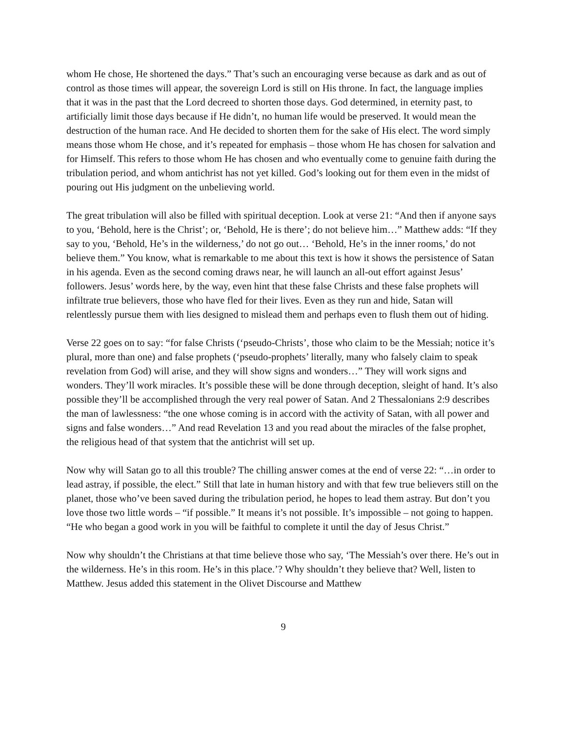whom He chose, He shortened the days.” That’s such an encouraging verse because as dark and as out of control as those times will appear, the sovereign Lord is still on His throne. In fact, the language implies that it was in the past that the Lord decreed to shorten those days. God determined, in eternity past, to artificially limit those days because if He didn’t, no human life would be preserved. It would mean the destruction of the human race. And He decided to shorten them for the sake of His elect. The word simply means those whom He chose, and it’s repeated for emphasis – those whom He has chosen for salvation and for Himself. This refers to those whom He has chosen and who eventually come to genuine faith during the tribulation period, and whom antichrist has not yet killed. God’s looking out for them even in the midst of pouring out His judgment on the unbelieving world.
The great tribulation will also be filled with spiritual deception. Look at verse 21: “And then if anyone says to you, ‘Behold, here is the Christ’; or, ‘Behold, He is there’; do not believe him…” Matthew adds: “If they say to you, ‘Behold, He’s in the wilderness,’ do not go out… ‘Behold, He’s in the inner rooms,’ do not believe them.” You know, what is remarkable to me about this text is how it shows the persistence of Satan in his agenda. Even as the second coming draws near, he will launch an all-out effort against Jesus’ followers. Jesus’ words here, by the way, even hint that these false Christs and these false prophets will infiltrate true believers, those who have fled for their lives. Even as they run and hide, Satan will relentlessly pursue them with lies designed to mislead them and perhaps even to flush them out of hiding.
Verse 22 goes on to say: “for false Christs (‘pseudo-Christs’, those who claim to be the Messiah; notice it’s plural, more than one) and false prophets (‘pseudo-prophets’ literally, many who falsely claim to speak revelation from God) will arise, and they will show signs and wonders…” They will work signs and wonders. They’ll work miracles. It’s possible these will be done through deception, sleight of hand. It’s also possible they’ll be accomplished through the very real power of Satan. And 2 Thessalonians 2:9 describes the man of lawlessness: “the one whose coming is in accord with the activity of Satan, with all power and signs and false wonders…” And read Revelation 13 and you read about the miracles of the false prophet, the religious head of that system that the antichrist will set up.
Now why will Satan go to all this trouble? The chilling answer comes at the end of verse 22: “…in order to lead astray, if possible, the elect.” Still that late in human history and with that few true believers still on the planet, those who’ve been saved during the tribulation period, he hopes to lead them astray. But don’t you love those two little words – “if possible.” It means it’s not possible. It’s impossible – not going to happen. “He who began a good work in you will be faithful to complete it until the day of Jesus Christ.”
Now why shouldn’t the Christians at that time believe those who say, ‘The Messiah’s over there. He’s out in the wilderness. He’s in this room. He’s in this place.’? Why shouldn’t they believe that? Well, listen to Matthew. Jesus added this statement in the Olivet Discourse and Matthew
9